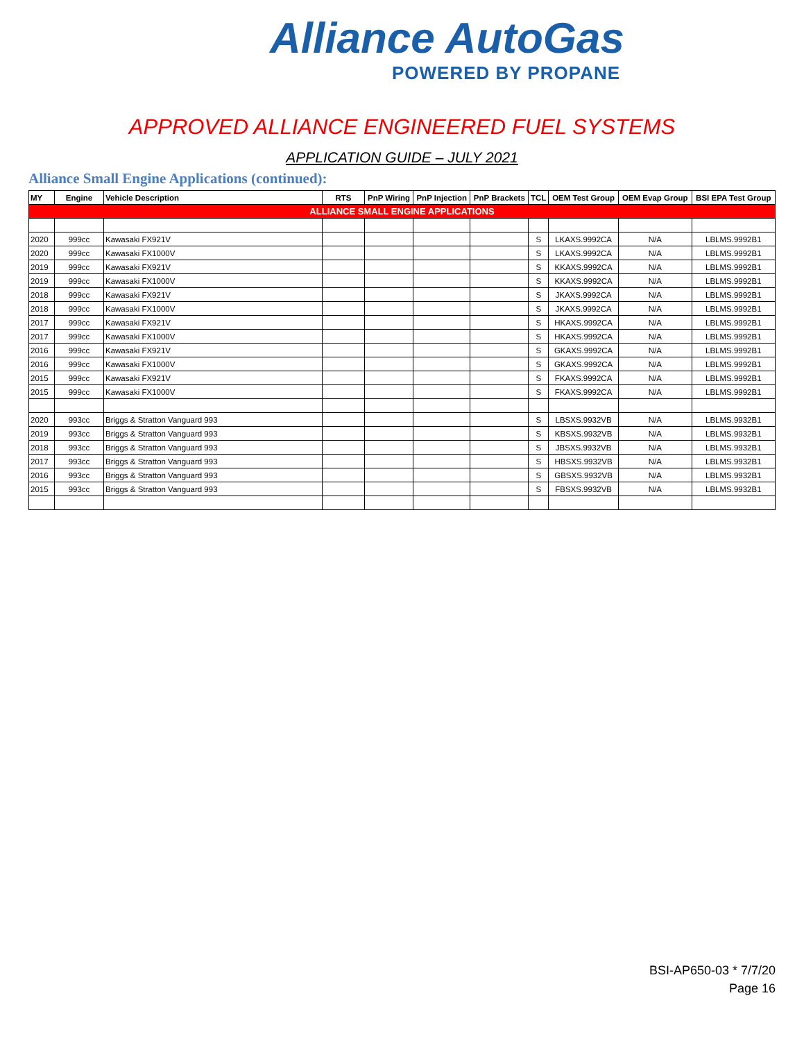Alliance AutoGas
POWERED BY PROPANE
APPROVED ALLIANCE ENGINEERED FUEL SYSTEMS
APPLICATION GUIDE – JULY 2021
Alliance Small Engine Applications (continued):
| MY | Engine | Vehicle Description | RTS | PnP Wiring | PnP Injection | PnP Brackets | TCL | OEM Test Group | OEM Evap Group | BSI EPA Test Group |
| --- | --- | --- | --- | --- | --- | --- | --- | --- | --- | --- |
| ALLIANCE SMALL ENGINE APPLICATIONS | | | | | | | | | | |
| 2020 | 999cc | Kawasaki FX921V | | | | | S | LKAXS.9992CA | N/A | LBLMS.9992B1 |
| 2020 | 999cc | Kawasaki FX1000V | | | | | S | LKAXS.9992CA | N/A | LBLMS.9992B1 |
| 2019 | 999cc | Kawasaki FX921V | | | | | S | KKAXS.9992CA | N/A | LBLMS.9992B1 |
| 2019 | 999cc | Kawasaki FX1000V | | | | | S | KKAXS.9992CA | N/A | LBLMS.9992B1 |
| 2018 | 999cc | Kawasaki FX921V | | | | | S | JKAXS.9992CA | N/A | LBLMS.9992B1 |
| 2018 | 999cc | Kawasaki FX1000V | | | | | S | JKAXS.9992CA | N/A | LBLMS.9992B1 |
| 2017 | 999cc | Kawasaki FX921V | | | | | S | HKAXS.9992CA | N/A | LBLMS.9992B1 |
| 2017 | 999cc | Kawasaki FX1000V | | | | | S | HKAXS.9992CA | N/A | LBLMS.9992B1 |
| 2016 | 999cc | Kawasaki FX921V | | | | | S | GKAXS.9992CA | N/A | LBLMS.9992B1 |
| 2016 | 999cc | Kawasaki FX1000V | | | | | S | GKAXS.9992CA | N/A | LBLMS.9992B1 |
| 2015 | 999cc | Kawasaki FX921V | | | | | S | FKAXS.9992CA | N/A | LBLMS.9992B1 |
| 2015 | 999cc | Kawasaki FX1000V | | | | | S | FKAXS.9992CA | N/A | LBLMS.9992B1 |
| 2020 | 993cc | Briggs & Stratton Vanguard 993 | | | | | S | LBSXS.9932VB | N/A | LBLMS.9932B1 |
| 2019 | 993cc | Briggs & Stratton Vanguard 993 | | | | | S | KBSXS.9932VB | N/A | LBLMS.9932B1 |
| 2018 | 993cc | Briggs & Stratton Vanguard 993 | | | | | S | JBSXS.9932VB | N/A | LBLMS.9932B1 |
| 2017 | 993cc | Briggs & Stratton Vanguard 993 | | | | | S | HBSXS.9932VB | N/A | LBLMS.9932B1 |
| 2016 | 993cc | Briggs & Stratton Vanguard 993 | | | | | S | GBSXS.9932VB | N/A | LBLMS.9932B1 |
| 2015 | 993cc | Briggs & Stratton Vanguard 993 | | | | | S | FBSXS.9932VB | N/A | LBLMS.9932B1 |
BSI-AP650-03 * 7/7/20
Page 16